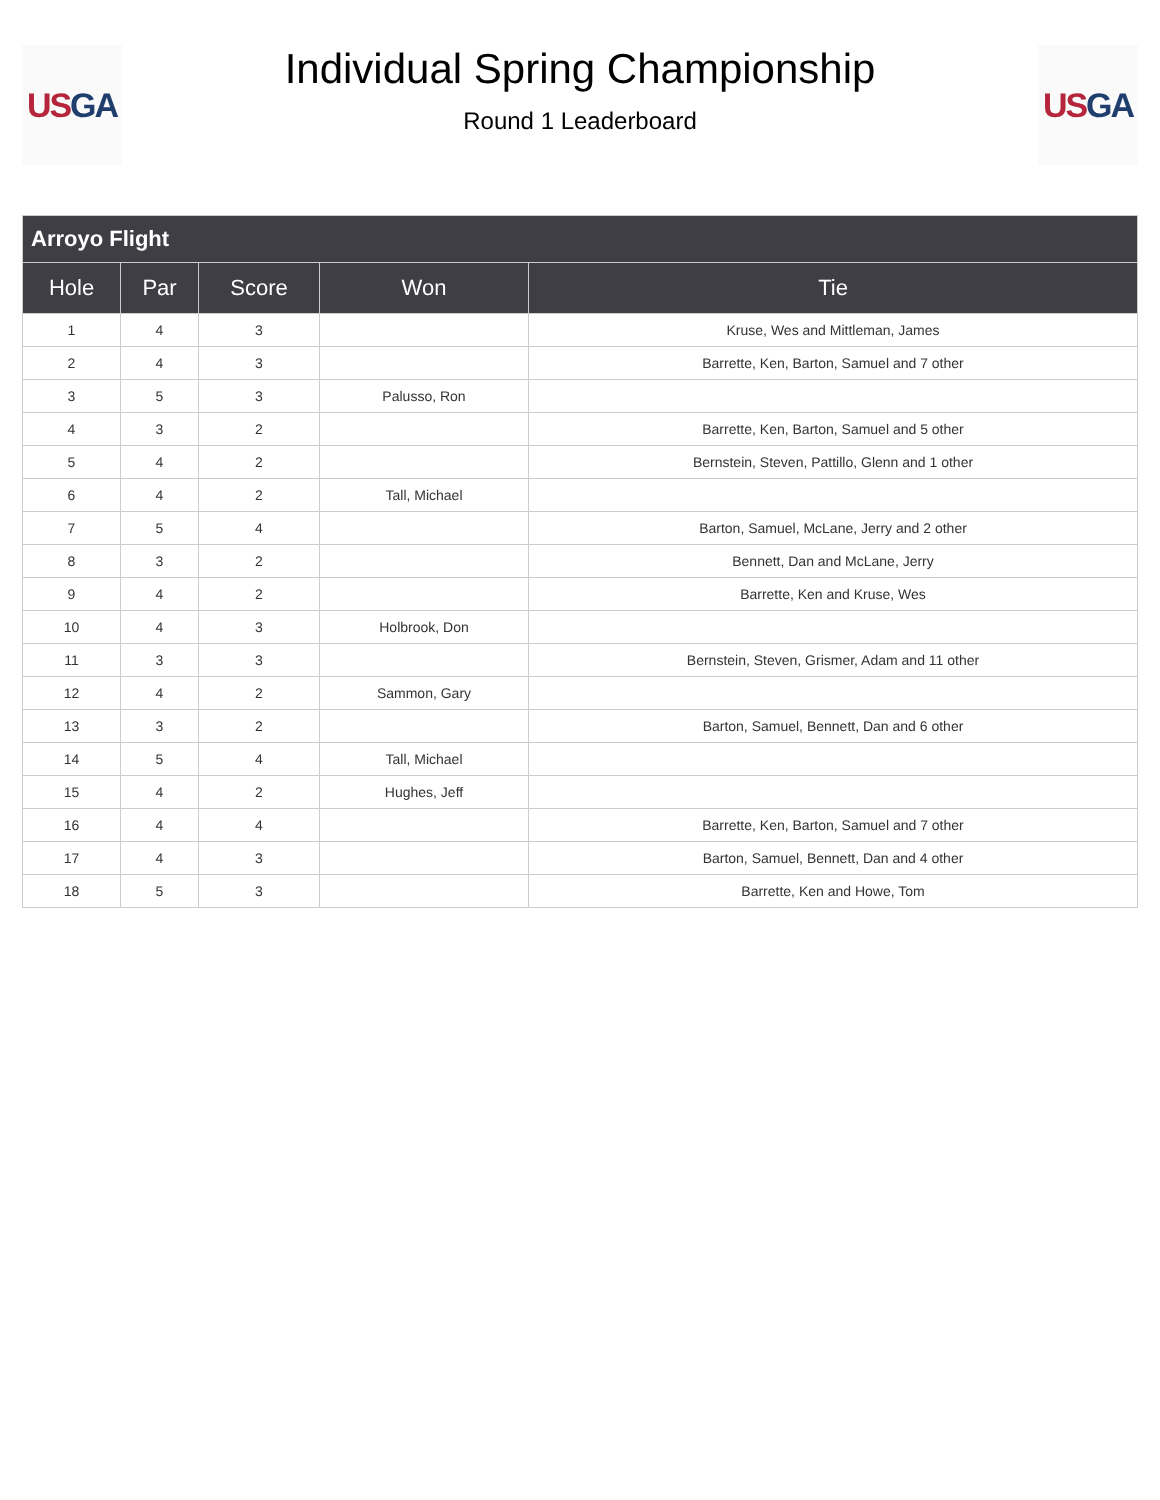US GA
Individual Spring Championship
Round 1 Leaderboard
US GA
| Arroyo Flight | | | | |
| --- | --- | --- | --- | --- |
| Hole | Par | Score | Won | Tie |
| 1 | 4 | 3 | | Kruse, Wes and Mittleman, James |
| 2 | 4 | 3 | | Barrette, Ken, Barton, Samuel and 7 other |
| 3 | 5 | 3 | Palusso, Ron | |
| 4 | 3 | 2 | | Barrette, Ken, Barton, Samuel and 5 other |
| 5 | 4 | 2 | | Bernstein, Steven, Pattillo, Glenn and 1 other |
| 6 | 4 | 2 | Tall, Michael | |
| 7 | 5 | 4 | | Barton, Samuel, McLane, Jerry and 2 other |
| 8 | 3 | 2 | | Bennett, Dan and McLane, Jerry |
| 9 | 4 | 2 | | Barrette, Ken and Kruse, Wes |
| 10 | 4 | 3 | Holbrook, Don | |
| 11 | 3 | 3 | | Bernstein, Steven, Grismer, Adam and 11 other |
| 12 | 4 | 2 | Sammon, Gary | |
| 13 | 3 | 2 | | Barton, Samuel, Bennett, Dan and 6 other |
| 14 | 5 | 4 | Tall, Michael | |
| 15 | 4 | 2 | Hughes, Jeff | |
| 16 | 4 | 4 | | Barrette, Ken, Barton, Samuel and 7 other |
| 17 | 4 | 3 | | Barton, Samuel, Bennett, Dan and 4 other |
| 18 | 5 | 3 | | Barrette, Ken and Howe, Tom |